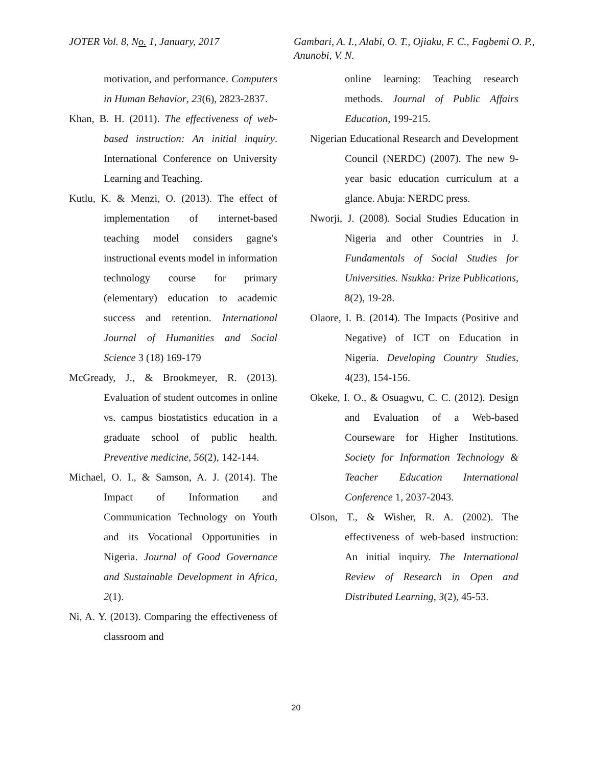JOTER Vol. 8, No. 1, January, 2017 Gambari, A. I., Alabi, O. T., Ojiaku, F. C., Fagbemi O. P., Anunobi, V. N.
motivation, and performance. Computers in Human Behavior, 23(6), 2823-2837.
Khan, B. H. (2011). The effectiveness of web-based instruction: An initial inquiry. International Conference on University Learning and Teaching.
Kutlu, K. & Menzi, O. (2013). The effect of implementation of internet-based teaching model considers gagne's instructional events model in information technology course for primary (elementary) education to academic success and retention. International Journal of Humanities and Social Science 3 (18) 169-179
McGready, J., & Brookmeyer, R. (2013). Evaluation of student outcomes in online vs. campus biostatistics education in a graduate school of public health. Preventive medicine, 56(2), 142-144.
Michael, O. I., & Samson, A. J. (2014). The Impact of Information and Communication Technology on Youth and its Vocational Opportunities in Nigeria. Journal of Good Governance and Sustainable Development in Africa, 2(1).
Ni, A. Y. (2013). Comparing the effectiveness of classroom and
online learning: Teaching research methods. Journal of Public Affairs Education, 199-215.
Nigerian Educational Research and Development Council (NERDC) (2007). The new 9-year basic education curriculum at a glance. Abuja: NERDC press.
Nworji, J. (2008). Social Studies Education in Nigeria and other Countries in J. Fundamentals of Social Studies for Universities. Nsukka: Prize Publications, 8(2), 19-28.
Olaore, I. B. (2014). The Impacts (Positive and Negative) of ICT on Education in Nigeria. Developing Country Studies, 4(23), 154-156.
Okeke, I. O., & Osuagwu, C. C. (2012). Design and Evaluation of a Web-based Courseware for Higher Institutions. Society for Information Technology & Teacher Education International Conference 1, 2037-2043.
Olson, T., & Wisher, R. A. (2002). The effectiveness of web-based instruction: An initial inquiry. The International Review of Research in Open and Distributed Learning, 3(2), 45-53.
20